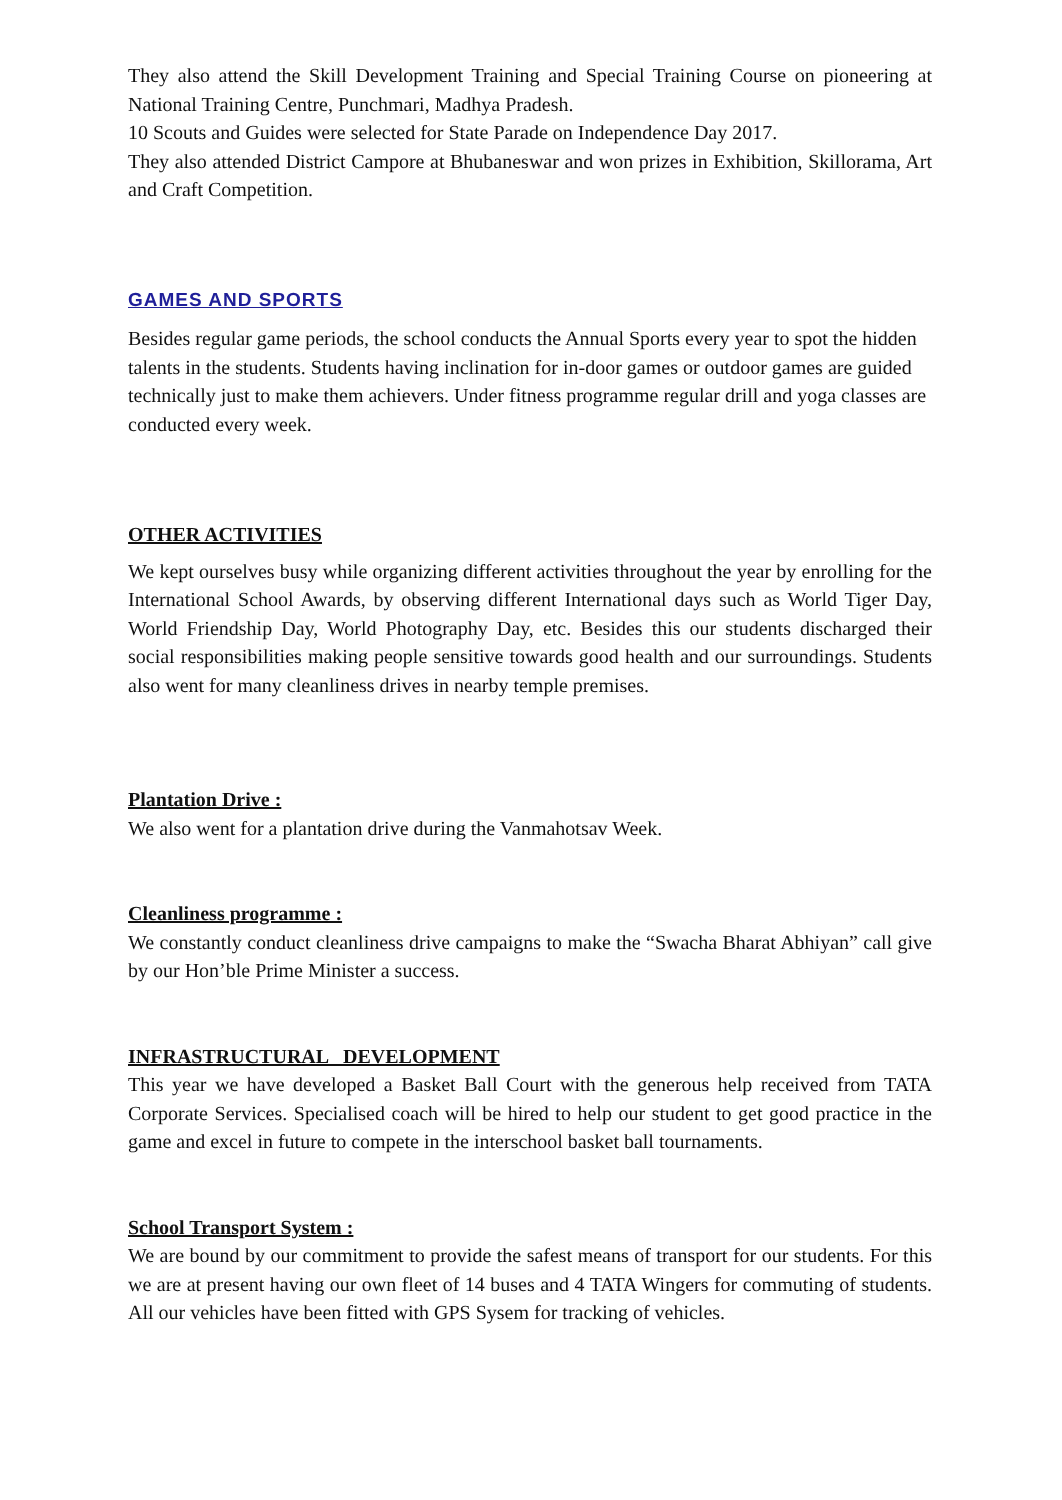They also attend the Skill Development Training and Special Training Course on pioneering at National Training Centre, Punchmari, Madhya Pradesh.
10 Scouts and Guides were selected for State Parade on Independence Day 2017.
They also attended District Campore at Bhubaneswar and won prizes in Exhibition, Skillorama, Art and Craft Competition.
GAMES AND SPORTS
Besides regular game periods, the school conducts the Annual Sports every year to spot the hidden talents in the students. Students having inclination for in-door games or outdoor games are guided technically just to make them achievers. Under fitness programme regular drill and yoga classes are conducted every week.
OTHER ACTIVITIES
We kept ourselves busy while organizing different activities throughout the year by enrolling for the International School Awards, by observing different International days such as World Tiger Day, World Friendship Day, World Photography Day, etc. Besides this our students discharged their social responsibilities making people sensitive towards good health and our surroundings. Students also went for many cleanliness drives in nearby temple premises.
Plantation Drive :
We also went for a plantation drive during the Vanmahotsav Week.
Cleanliness programme :
We constantly conduct cleanliness drive campaigns to make the “Swacha Bharat Abhiyan” call give by our Hon’ble Prime Minister a success.
INFRASTRUCTURAL DEVELOPMENT
This year we have developed a Basket Ball Court with the generous help received from TATA Corporate Services. Specialised coach will be hired to help our student to get good practice in the game and excel in future to compete in the interschool basket ball tournaments.
School Transport System :
We are bound by our commitment to provide the safest means of transport for our students. For this we are at present having our own fleet of 14 buses and 4 TATA Wingers for commuting of students. All our vehicles have been fitted with GPS Sysem for tracking of vehicles.